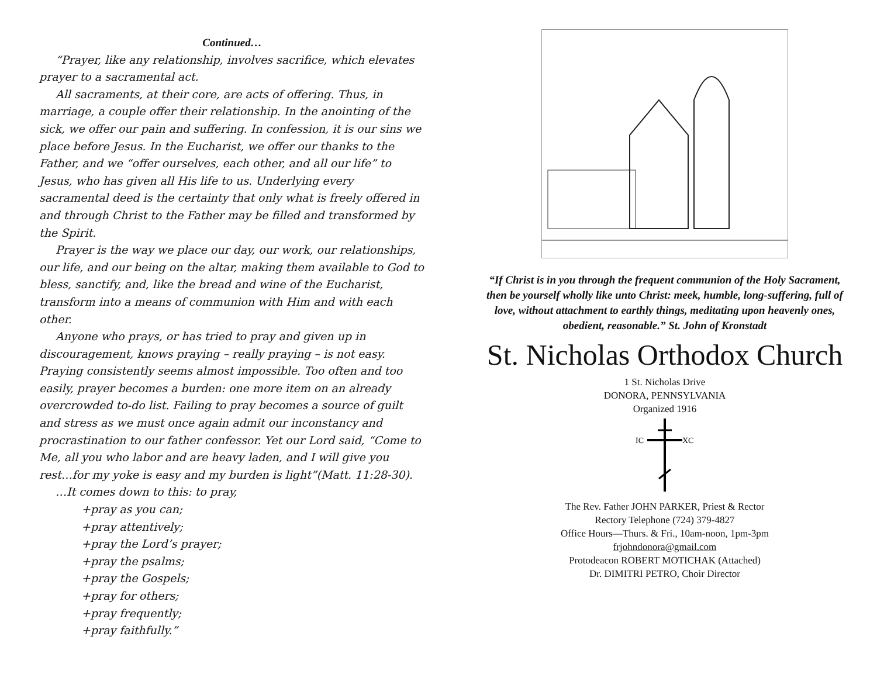Continued…
“Prayer, like any relationship, involves sacrifice, which elevates prayer to a sacramental act.
All sacraments, at their core, are acts of offering. Thus, in marriage, a couple offer their relationship. In the anointing of the sick, we offer our pain and suffering. In confession, it is our sins we place before Jesus. In the Eucharist, we offer our thanks to the Father, and we “offer ourselves, each other, and all our life” to Jesus, who has given all His life to us. Underlying every sacramental deed is the certainty that only what is freely offered in and through Christ to the Father may be filled and transformed by the Spirit.
Prayer is the way we place our day, our work, our relationships, our life, and our being on the altar, making them available to God to bless, sanctify, and, like the bread and wine of the Eucharist, transform into a means of communion with Him and with each other.
Anyone who prays, or has tried to pray and given up in discouragement, knows praying – really praying – is not easy. Praying consistently seems almost impossible. Too often and too easily, prayer becomes a burden: one more item on an already overcrowded to-do list. Failing to pray becomes a source of guilt and stress as we must once again admit our inconstancy and procrastination to our father confessor. Yet our Lord said, “Come to Me, all you who labor and are heavy laden, and I will give you rest…for my yoke is easy and my burden is light”(Matt. 11:28-30).
…It comes down to this: to pray,
+pray as you can;
+pray attentively;
+pray the Lord’s prayer;
+pray the psalms;
+pray the Gospels;
+pray for others;
+pray frequently;
+pray faithfully.”
“If Christ is in you through the frequent communion of the Holy Sacrament, then be yourself wholly like unto Christ: meek, humble, long-suffering, full of love, without attachment to earthly things, meditating upon heavenly ones, obedient, reasonable.” St. John of Kronstadt
St. Nicholas Orthodox Church
1 St. Nicholas Drive
DONORA, PENNSYLVANIA
Organized 1916
IC
XC
The Rev. Father JOHN PARKER, Priest & Rector
Rectory Telephone (724) 379-4827
Office Hours—Thurs. & Fri., 10am-noon, 1pm-3pm
frjohndonora@gmail.com
Protodeacon ROBERT MOTICHAK (Attached)
Dr. DIMITRI PETRO, Choir Director